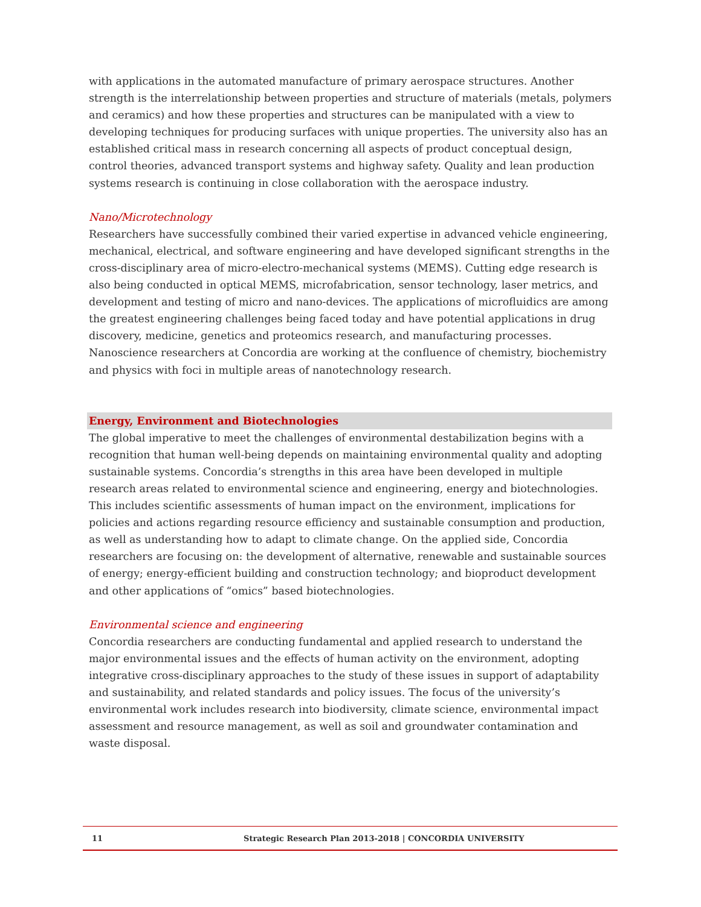with applications in the automated manufacture of primary aerospace structures. Another strength is the interrelationship between properties and structure of materials (metals, polymers and ceramics) and how these properties and structures can be manipulated with a view to developing techniques for producing surfaces with unique properties. The university also has an established critical mass in research concerning all aspects of product conceptual design, control theories, advanced transport systems and highway safety. Quality and lean production systems research is continuing in close collaboration with the aerospace industry.
Nano/Microtechnology
Researchers have successfully combined their varied expertise in advanced vehicle engineering, mechanical, electrical, and software engineering and have developed significant strengths in the cross-disciplinary area of micro-electro-mechanical systems (MEMS). Cutting edge research is also being conducted in optical MEMS, microfabrication, sensor technology, laser metrics, and development and testing of micro and nano-devices. The applications of microfluidics are among the greatest engineering challenges being faced today and have potential applications in drug discovery, medicine, genetics and proteomics research, and manufacturing processes. Nanoscience researchers at Concordia are working at the confluence of chemistry, biochemistry and physics with foci in multiple areas of nanotechnology research.
Energy, Environment and Biotechnologies
The global imperative to meet the challenges of environmental destabilization begins with a recognition that human well-being depends on maintaining environmental quality and adopting sustainable systems. Concordia’s strengths in this area have been developed in multiple research areas related to environmental science and engineering, energy and biotechnologies. This includes scientific assessments of human impact on the environment, implications for policies and actions regarding resource efficiency and sustainable consumption and production, as well as understanding how to adapt to climate change. On the applied side, Concordia researchers are focusing on: the development of alternative, renewable and sustainable sources of energy; energy-efficient building and construction technology; and bioproduct development and other applications of “omics” based biotechnologies.
Environmental science and engineering
Concordia researchers are conducting fundamental and applied research to understand the major environmental issues and the effects of human activity on the environment, adopting integrative cross-disciplinary approaches to the study of these issues in support of adaptability and sustainability, and related standards and policy issues. The focus of the university’s environmental work includes research into biodiversity, climate science, environmental impact assessment and resource management, as well as soil and groundwater contamination and waste disposal.
11 Strategic Research Plan 2013-2018 | CONCORDIA UNIVERSITY